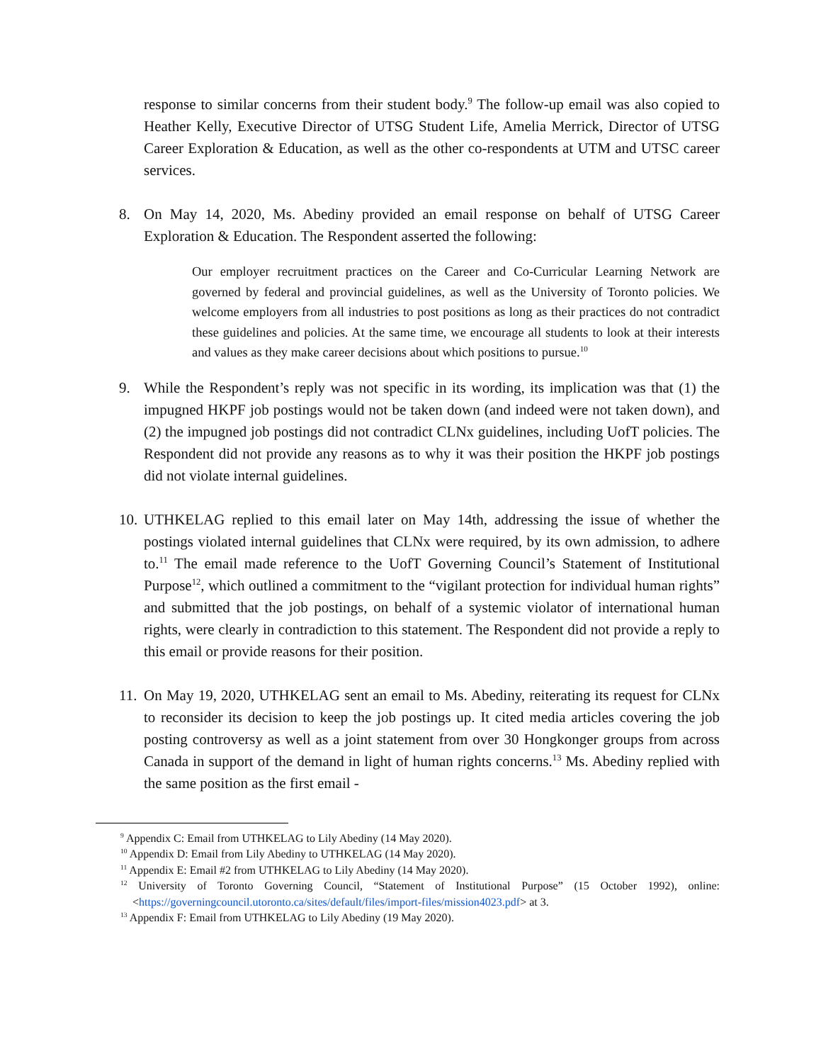response to similar concerns from their student body.<sup>9</sup> The follow-up email was also copied to Heather Kelly, Executive Director of UTSG Student Life, Amelia Merrick, Director of UTSG Career Exploration & Education, as well as the other co-respondents at UTM and UTSC career services.
8. On May 14, 2020, Ms. Abediny provided an email response on behalf of UTSG Career Exploration & Education. The Respondent asserted the following:
Our employer recruitment practices on the Career and Co-Curricular Learning Network are governed by federal and provincial guidelines, as well as the University of Toronto policies. We welcome employers from all industries to post positions as long as their practices do not contradict these guidelines and policies. At the same time, we encourage all students to look at their interests and values as they make career decisions about which positions to pursue.<sup>10</sup>
9. While the Respondent’s reply was not specific in its wording, its implication was that (1) the impugned HKPF job postings would not be taken down (and indeed were not taken down), and (2) the impugned job postings did not contradict CLNx guidelines, including UofT policies. The Respondent did not provide any reasons as to why it was their position the HKPF job postings did not violate internal guidelines.
10.
UTHKELAG replied to this email later on May 14th, addressing the issue of whether the postings violated internal guidelines that CLNx were required, by its own admission, to adhere to.<sup>11</sup> The email made reference to the UofT Governing Council’s Statement of Institutional Purpose<sup>12</sup>, which outlined a commitment to the “vigilant protection for individual human rights” and submitted that the job postings, on behalf of a systemic violator of international human rights, were clearly in contradiction to this statement. The Respondent did not provide a reply to this email or provide reasons for their position.
11.
On May 19, 2020, UTHKELAG sent an email to Ms. Abediny, reiterating its request for CLNx to reconsider its decision to keep the job postings up. It cited media articles covering the job posting controversy as well as a joint statement from over 30 Hongkonger groups from across Canada in support of the demand in light of human rights concerns.<sup>13</sup> Ms. Abediny replied with the same position as the first email -
<sup>9</sup> Appendix C: Email from UTHKELAG to Lily Abediny (14 May 2020).
<sup>10</sup> Appendix D: Email from Lily Abediny to UTHKELAG (14 May 2020).
<sup>11</sup> Appendix E: Email #2 from UTHKELAG to Lily Abediny (14 May 2020).
<sup>12</sup> University of Toronto Governing Council, “Statement of Institutional Purpose” (15 October 1992), online: <https://governingcouncil.utoronto.ca/sites/default/files/import-files/mission4023.pdf> at 3.
<sup>13</sup> Appendix F: Email from UTHKELAG to Lily Abediny (19 May 2020).